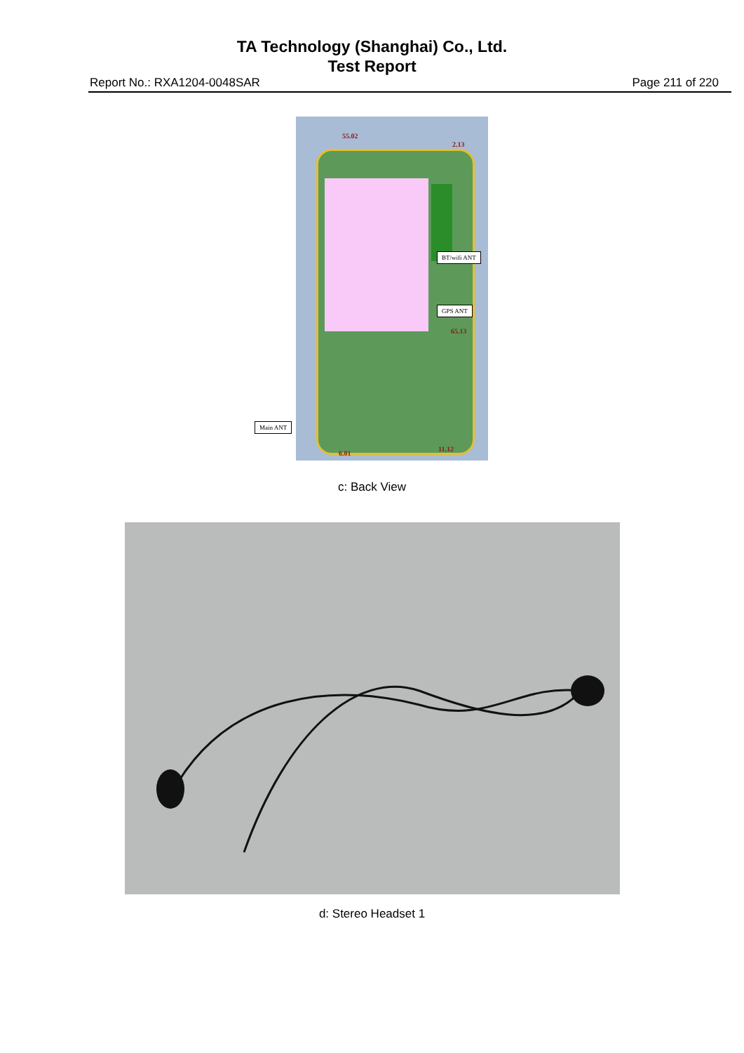TA Technology (Shanghai) Co., Ltd.
Test Report
Report No.: RXA1204-0048SAR Page 211 of 220
55.02
2.13
65.13
6.01
11.12
BT/wifi ANT
GPS ANT
Main ANT
c: Back View
d: Stereo Headset 1